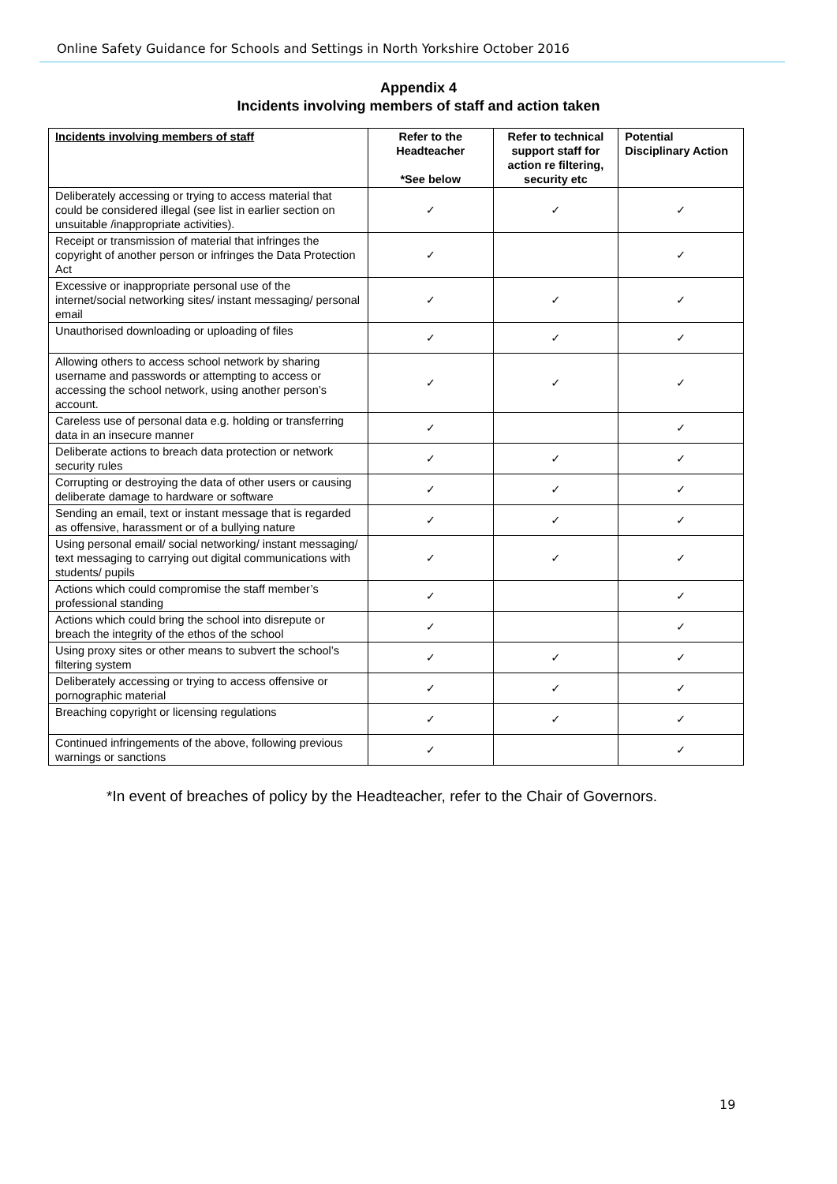Online Safety Guidance for Schools and Settings in North Yorkshire October 2016
Appendix 4
Incidents involving members of staff and action taken
| Incidents involving members of staff | Refer to the Headteacher *See below | Refer to technical support staff for action re filtering, security etc | Potential Disciplinary Action |
| --- | --- | --- | --- |
| Deliberately accessing or trying to access material that could be considered illegal (see list in earlier section on unsuitable /inappropriate activities). | ✓ | ✓ | ✓ |
| Receipt or transmission of material that infringes the copyright of another person or infringes the Data Protection Act | ✓ | | ✓ |
| Excessive or inappropriate personal use of the internet/social networking sites/ instant messaging/ personal email | ✓ | ✓ | ✓ |
| Unauthorised downloading or uploading of files | ✓ | ✓ | ✓ |
| Allowing others to access school network by sharing username and passwords or attempting to access or accessing the school network, using another person’s account. | ✓ | ✓ | ✓ |
| Careless use of personal data e.g. holding or transferring data in an insecure manner | ✓ | | ✓ |
| Deliberate actions to breach data protection or network security rules | ✓ | ✓ | ✓ |
| Corrupting or destroying the data of other users or causing deliberate damage to hardware or software | ✓ | ✓ | ✓ |
| Sending an email, text or instant message that is regarded as offensive, harassment or of a bullying nature | ✓ | ✓ | ✓ |
| Using personal email/ social networking/ instant messaging/ text messaging to carrying out digital communications with students/ pupils | ✓ | ✓ | ✓ |
| Actions which could compromise the staff member’s professional standing | ✓ | | ✓ |
| Actions which could bring the school into disrepute or breach the integrity of the ethos of the school | ✓ | | ✓ |
| Using proxy sites or other means to subvert the school’s filtering system | ✓ | ✓ | ✓ |
| Deliberately accessing or trying to access offensive or pornographic material | ✓ | ✓ | ✓ |
| Breaching copyright or licensing regulations | ✓ | ✓ | ✓ |
| Continued infringements of the above, following previous warnings or sanctions | ✓ | | ✓ |
*In event of breaches of policy by the Headteacher, refer to the Chair of Governors.
19